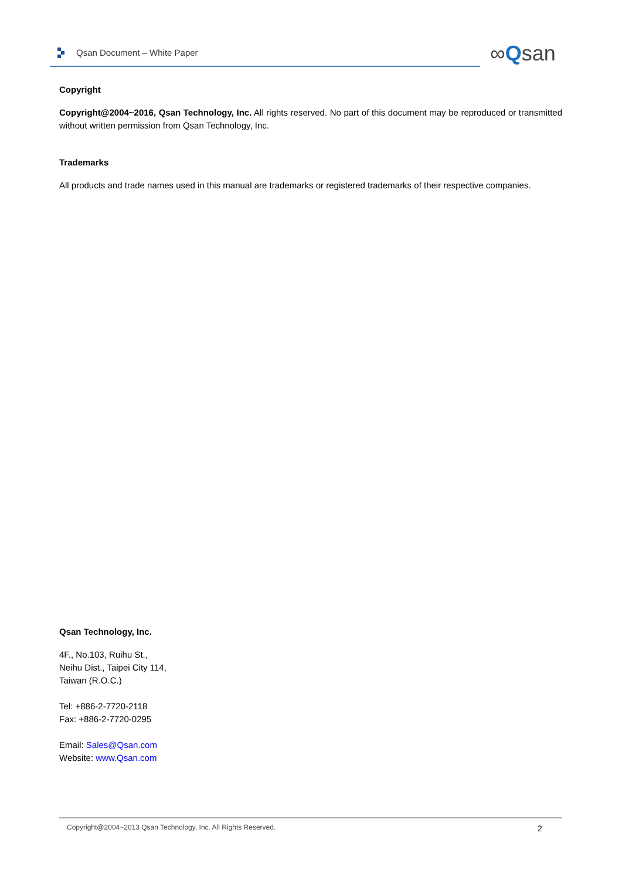Qsan Document – White Paper ∞Qsan
Copyright
Copyright@2004~2016, Qsan Technology, Inc. All rights reserved. No part of this document may be reproduced or transmitted without written permission from Qsan Technology, Inc.
Trademarks
All products and trade names used in this manual are trademarks or registered trademarks of their respective companies.
Qsan Technology, Inc.
4F., No.103, Ruihu St.,
Neihu Dist., Taipei City 114,
Taiwan (R.O.C.)
Tel: +886-2-7720-2118
Fax: +886-2-7720-0295
Email: Sales@Qsan.com
Website: www.Qsan.com
Copyright@2004~2013 Qsan Technology, Inc. All Rights Reserved. 2